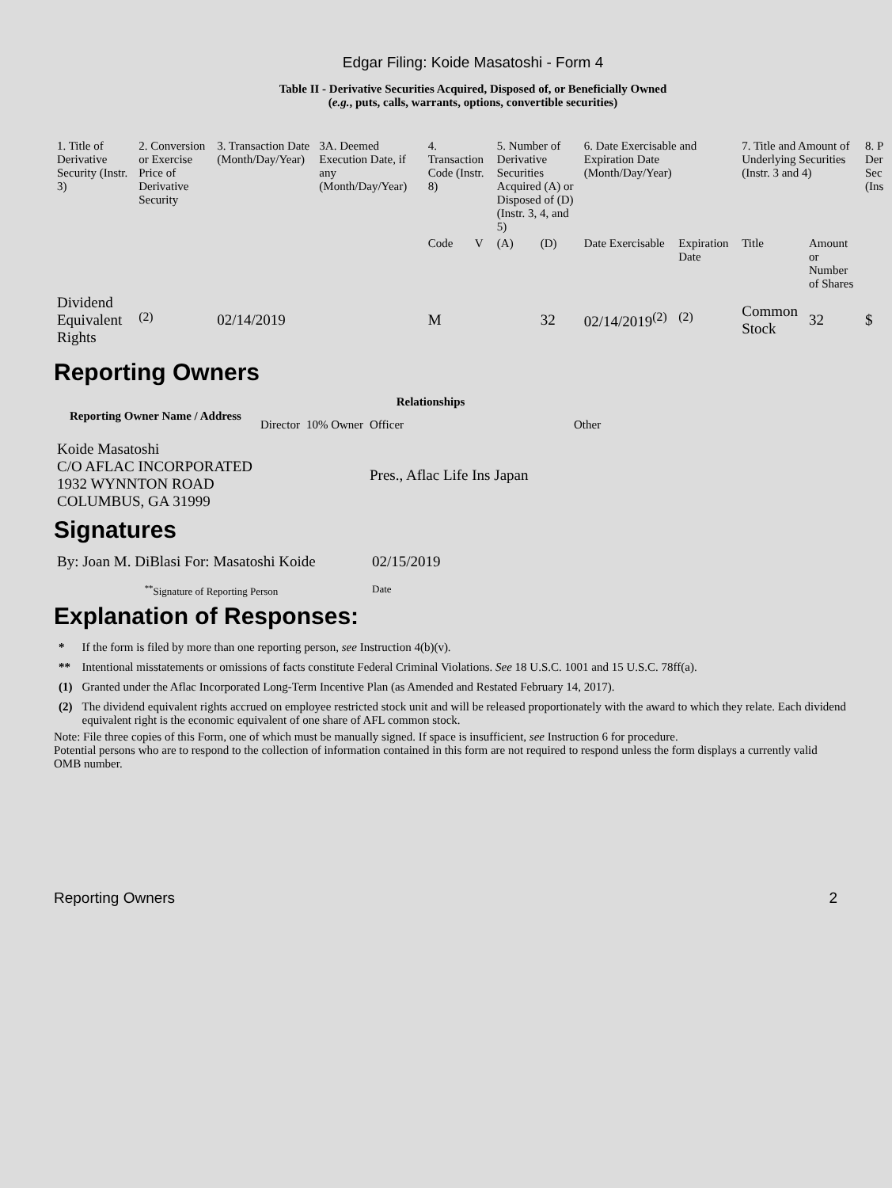Edgar Filing: Koide Masatoshi - Form 4
Table II - Derivative Securities Acquired, Disposed of, or Beneficially Owned
(e.g., puts, calls, warrants, options, convertible securities)
| 1. Title of Derivative Security (Instr. 3) | 2. Conversion or Exercise Price of Derivative Security | 3. Transaction Date (Month/Day/Year) | 3A. Deemed Execution Date, if any (Month/Day/Year) | 4. Transaction Code (Instr. 8) | | 5. Number of Derivative Securities Acquired (A) or Disposed of (D) (Instr. 3, 4, and 5) | | 6. Date Exercisable and Expiration Date (Month/Day/Year) | | 7. Title and Amount of Underlying Securities (Instr. 3 and 4) | | 8. P Der Sec (Ins |
| --- | --- | --- | --- | --- | --- | --- | --- | --- | --- | --- | --- | --- |
| | | | | Code | V | (A) | (D) | Date Exercisable | Expiration Date | Title | Amount or Number of Shares | |
| Dividend Equivalent Rights | <sup>(2)</sup> | 02/14/2019 | | M | | | 32 | 02/14/2019<sup>(2)</sup> | <sup>(2)</sup> | Common Stock | 32 | $ |
Reporting Owners
| Reporting Owner Name / Address | Relationships | | | |
| --- | --- | --- | --- | --- |
| | Director | 10% Owner | Officer | Other |
| Koide Masatoshi C/O AFLAC INCORPORATED 1932 WYNNTON ROAD COLUMBUS, GA 31999 | | | Pres., Aflac Life Ins Japan | |
Signatures
| By: Joan M. DiBlasi For: Masatoshi Koide | 02/15/2019 |
| <sup>**</sup> Signature of Reporting Person | Date |
Explanation of Responses:
| * | If the form is filed by more than one reporting person, see Instruction 4(b)(v). |
| ** | Intentional misstatements or omissions of facts constitute Federal Criminal Violations. See 18 U.S.C. 1001 and 15 U.S.C. 78ff(a). |
| (1) | Granted under the Aflac Incorporated Long-Term Incentive Plan (as Amended and Restated February 14, 2017). |
| (2) | The dividend equivalent rights accrued on employee restricted stock unit and will be released proportionately with the award to which they relate. Each dividend equivalent right is the economic equivalent of one share of AFL common stock. |
Note: File three copies of this Form, one of which must be manually signed. If space is insufficient, see Instruction 6 for procedure.
Potential persons who are to respond to the collection of information contained in this form are not required to respond unless the form displays a currently valid OMB number.
Reporting Owners 2